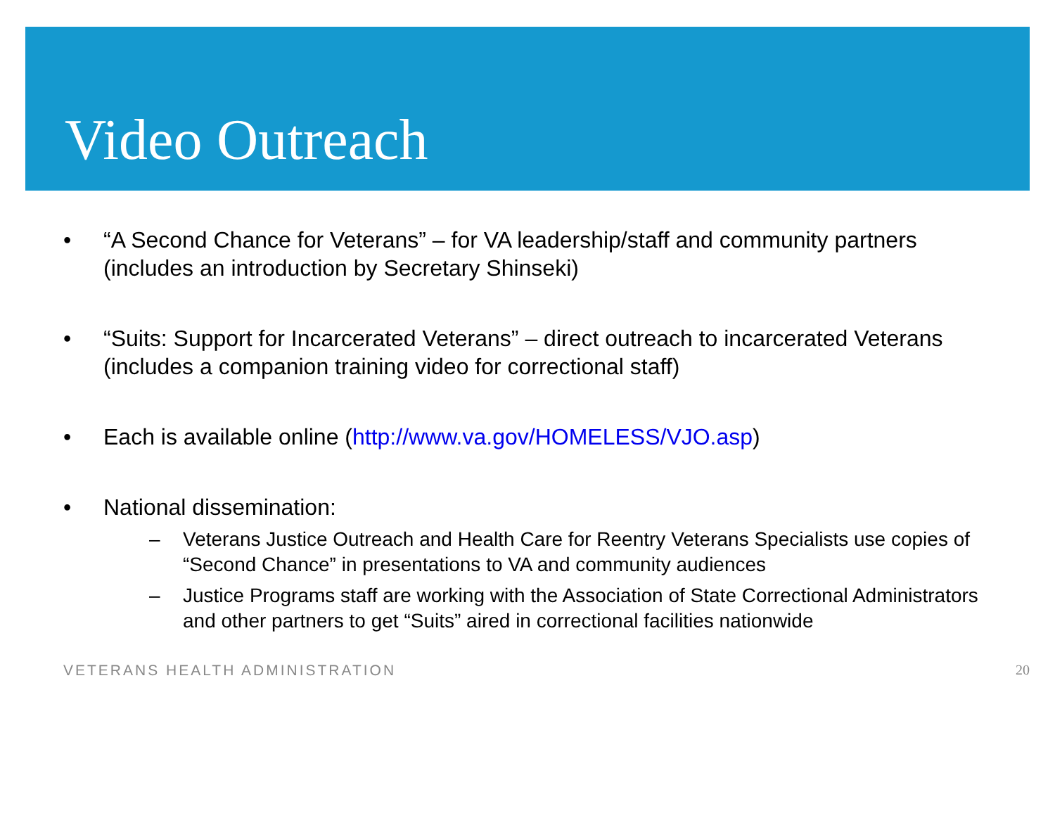Video Outreach
• “A Second Chance for Veterans” – for VA leadership/staff and community partners (includes an introduction by Secretary Shinseki)
• “Suits: Support for Incarcerated Veterans” – direct outreach to incarcerated Veterans (includes a companion training video for correctional staff)
• Each is available online (http://www.va.gov/HOMELESS/VJO.asp)
• National dissemination:
– Veterans Justice Outreach and Health Care for Reentry Veterans Specialists use copies of “Second Chance” in presentations to VA and community audiences
– Justice Programs staff are working with the Association of State Correctional Administrators and other partners to get “Suits” aired in correctional facilities nationwide
VETERANS HEALTH ADMINISTRATION 20